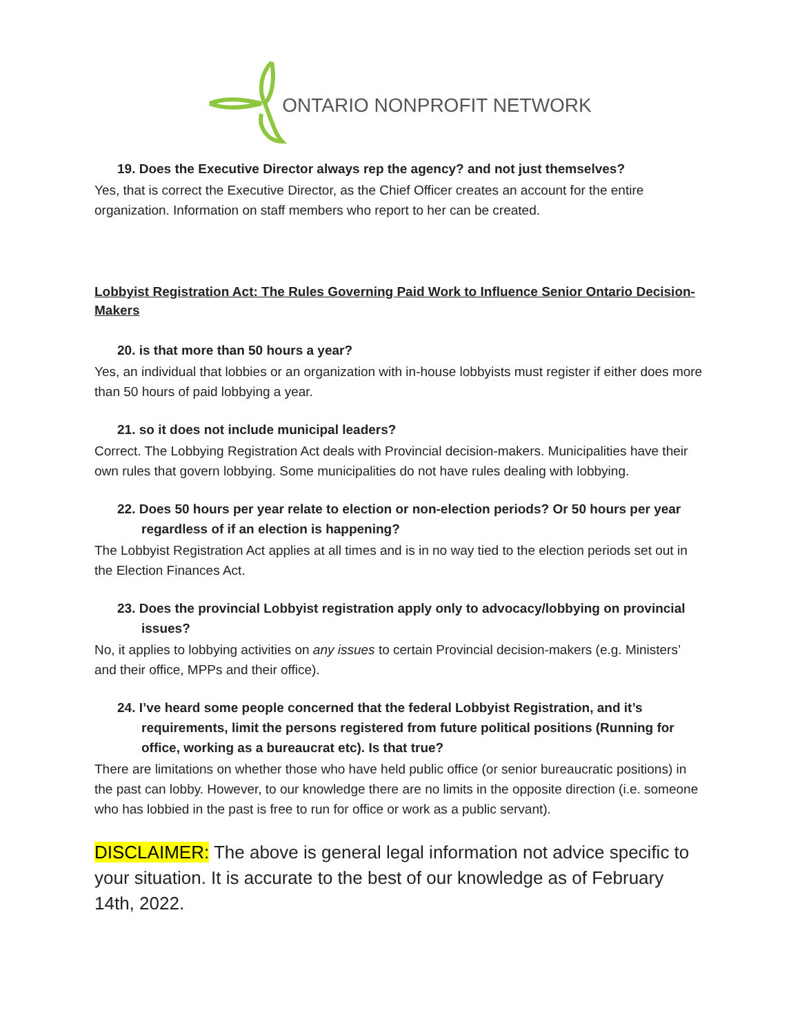ONTARIO NONPROFIT NETWORK
19. Does the Executive Director always rep the agency? and not just themselves?
Yes, that is correct the Executive Director, as the Chief Officer creates an account for the entire organization. Information on staff members who report to her can be created.
Lobbyist Registration Act: The Rules Governing Paid Work to Influence Senior Ontario Decision-Makers
20. is that more than 50 hours a year?
Yes, an individual that lobbies or an organization with in-house lobbyists must register if either does more than 50 hours of paid lobbying a year.
21. so it does not include municipal leaders?
Correct. The Lobbying Registration Act deals with Provincial decision-makers. Municipalities have their own rules that govern lobbying. Some municipalities do not have rules dealing with lobbying.
22. Does 50 hours per year relate to election or non-election periods? Or 50 hours per year regardless of if an election is happening?
The Lobbyist Registration Act applies at all times and is in no way tied to the election periods set out in the Election Finances Act.
23. Does the provincial Lobbyist registration apply only to advocacy/lobbying on provincial issues?
No, it applies to lobbying activities on any issues to certain Provincial decision-makers (e.g. Ministers’ and their office, MPPs and their office).
24. I’ve heard some people concerned that the federal Lobbyist Registration, and it’s requirements, limit the persons registered from future political positions (Running for office, working as a bureaucrat etc). Is that true?
There are limitations on whether those who have held public office (or senior bureaucratic positions) in the past can lobby. However, to our knowledge there are no limits in the opposite direction (i.e. someone who has lobbied in the past is free to run for office or work as a public servant).
DISCLAIMER: The above is general legal information not advice specific to your situation. It is accurate to the best of our knowledge as of February 14th, 2022.